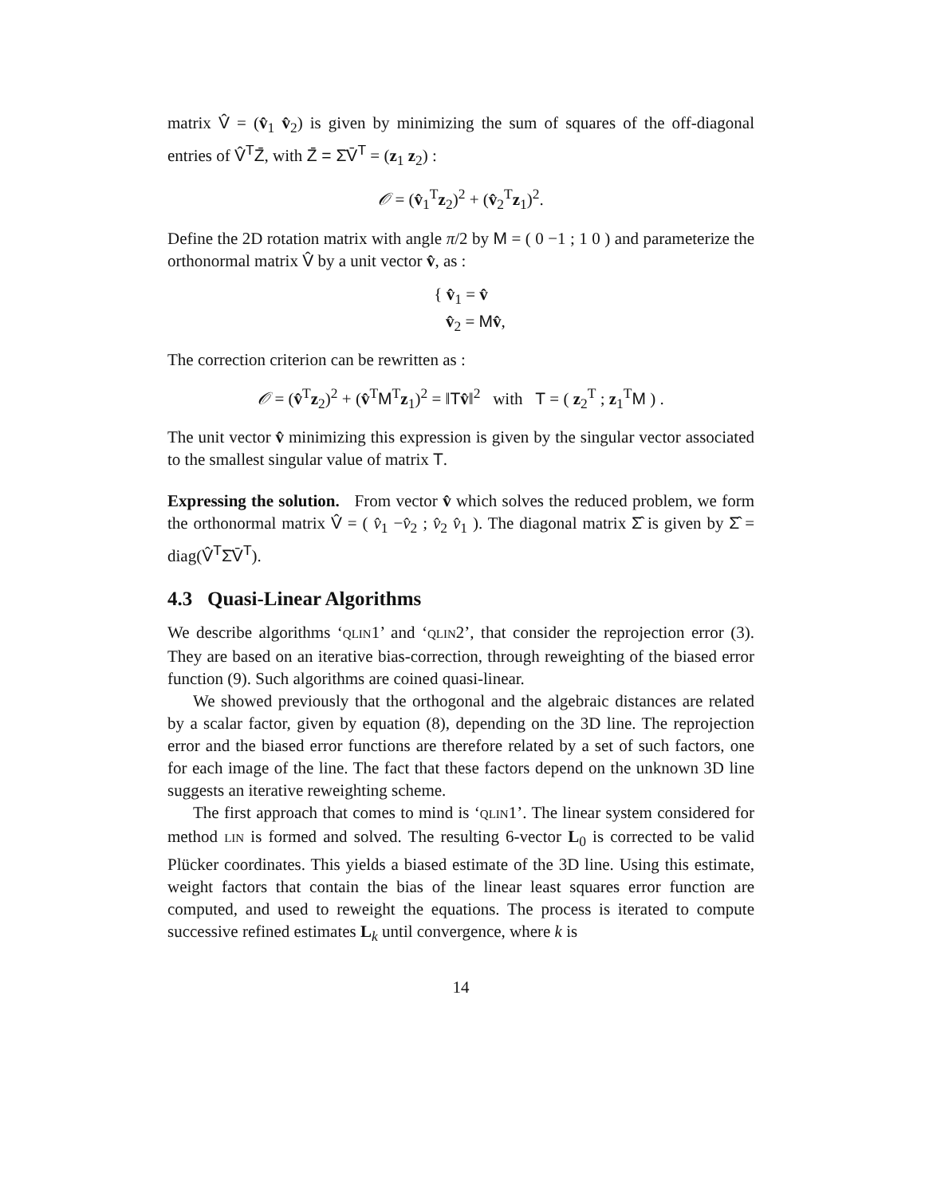matrix V̂ = (v̂<sub>1</sub> v̂<sub>2</sub>) is given by minimizing the sum of squares of the off-diagonal entries of V̂<sup>T</sup>Z̄, with Z̄ = Σ̄V̄<sup>T</sup> = (z<sub>1</sub> z<sub>2</sub>) :
𝒪 = (v̂<sub>1</sub><sup>T</sup>z<sub>2</sub>)<sup>2</sup> + (v̂<sub>2</sub><sup>T</sup>z<sub>1</sub>)<sup>2</sup>.
Define the 2D rotation matrix with angle π/2 by M = ( 0 −1 ; 1 0 ) and parameterize the orthonormal matrix V̂ by a unit vector v̂, as :
{ v̂<sub>1</sub> = v̂
v̂<sub>2</sub> = Mv̂,
The correction criterion can be rewritten as :
𝒪 = (v̂<sup>T</sup>z<sub>2</sub>)<sup>2</sup> + (v̂<sup>T</sup>M<sup>T</sup>z<sub>1</sub>)<sup>2</sup> = ‖Tv̂‖<sup>2</sup> with T = ( z<sub>2</sub><sup>T</sup> ; z<sub>1</sub><sup>T</sup>M ) .
The unit vector v̂ minimizing this expression is given by the singular vector associated to the smallest singular value of matrix T.
Expressing the solution. From vector v̂ which solves the reduced problem, we form the orthonormal matrix V̂ = ( v̂<sub>1</sub> −v̂<sub>2</sub> ; v̂<sub>2</sub> v̂<sub>1</sub> ). The diagonal matrix Σ̂ is given by Σ̂ = diag(V̂<sup>T</sup>Σ̄V̄<sup>T</sup>).
4.3 Quasi-Linear Algorithms
We describe algorithms ‘QLIN1’ and ‘QLIN2’, that consider the reprojection error (3). They are based on an iterative bias-correction, through reweighting of the biased error function (9). Such algorithms are coined quasi-linear.
We showed previously that the orthogonal and the algebraic distances are related by a scalar factor, given by equation (8), depending on the 3D line. The reprojection error and the biased error functions are therefore related by a set of such factors, one for each image of the line. The fact that these factors depend on the unknown 3D line suggests an iterative reweighting scheme.
The first approach that comes to mind is ‘QLIN1’. The linear system considered for method LIN is formed and solved. The resulting 6-vector L<sub>0</sub> is corrected to be valid Plücker coordinates. This yields a biased estimate of the 3D line. Using this estimate, weight factors that contain the bias of the linear least squares error function are computed, and used to reweight the equations. The process is iterated to compute successive refined estimates L<sub>k</sub> until convergence, where k is
14